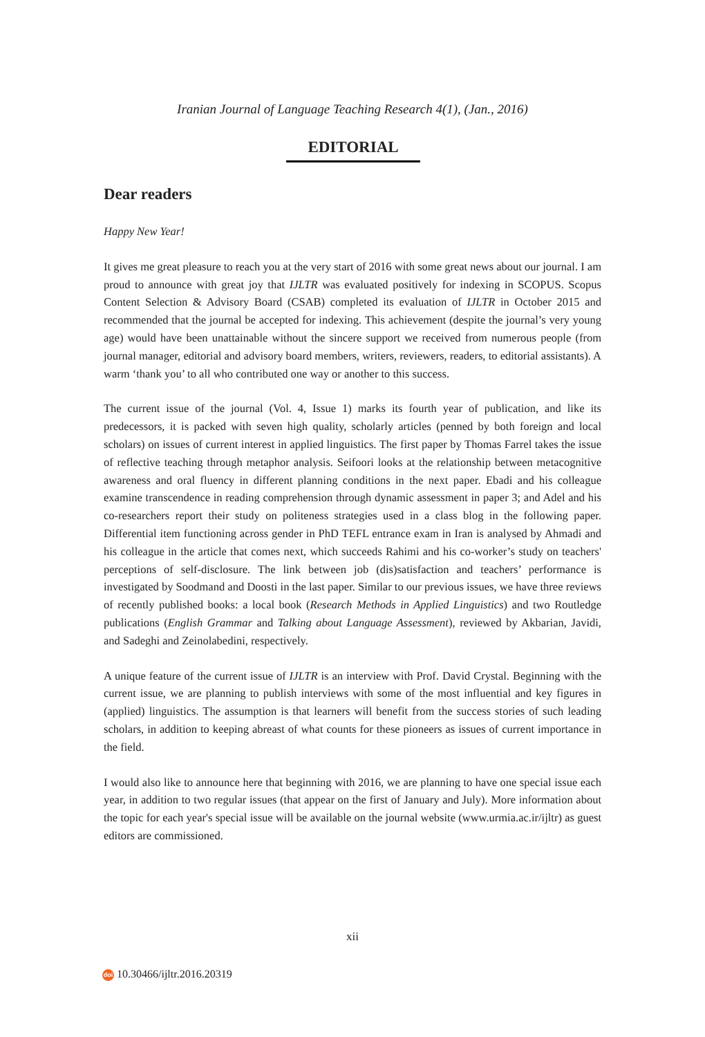Iranian Journal of Language Teaching Research 4(1), (Jan., 2016)
EDITORIAL
Dear readers
Happy New Year!
It gives me great pleasure to reach you at the very start of 2016 with some great news about our journal. I am proud to announce with great joy that IJLTR was evaluated positively for indexing in SCOPUS. Scopus Content Selection & Advisory Board (CSAB) completed its evaluation of IJLTR in October 2015 and recommended that the journal be accepted for indexing. This achievement (despite the journal’s very young age) would have been unattainable without the sincere support we received from numerous people (from journal manager, editorial and advisory board members, writers, reviewers, readers, to editorial assistants). A warm ‘thank you’ to all who contributed one way or another to this success.
The current issue of the journal (Vol. 4, Issue 1) marks its fourth year of publication, and like its predecessors, it is packed with seven high quality, scholarly articles (penned by both foreign and local scholars) on issues of current interest in applied linguistics. The first paper by Thomas Farrel takes the issue of reflective teaching through metaphor analysis. Seifoori looks at the relationship between metacognitive awareness and oral fluency in different planning conditions in the next paper. Ebadi and his colleague examine transcendence in reading comprehension through dynamic assessment in paper 3; and Adel and his co-researchers report their study on politeness strategies used in a class blog in the following paper. Differential item functioning across gender in PhD TEFL entrance exam in Iran is analysed by Ahmadi and his colleague in the article that comes next, which succeeds Rahimi and his co-worker’s study on teachers' perceptions of self-disclosure. The link between job (dis)satisfaction and teachers’ performance is investigated by Soodmand and Doosti in the last paper. Similar to our previous issues, we have three reviews of recently published books: a local book (Research Methods in Applied Linguistics) and two Routledge publications (English Grammar and Talking about Language Assessment), reviewed by Akbarian, Javidi, and Sadeghi and Zeinolabedini, respectively.
A unique feature of the current issue of IJLTR is an interview with Prof. David Crystal. Beginning with the current issue, we are planning to publish interviews with some of the most influential and key figures in (applied) linguistics. The assumption is that learners will benefit from the success stories of such leading scholars, in addition to keeping abreast of what counts for these pioneers as issues of current importance in the field.
I would also like to announce here that beginning with 2016, we are planning to have one special issue each year, in addition to two regular issues (that appear on the first of January and July). More information about the topic for each year's special issue will be available on the journal website (www.urmia.ac.ir/ijltr) as guest editors are commissioned.
xii
doi 10.30466/ijltr.2016.20319